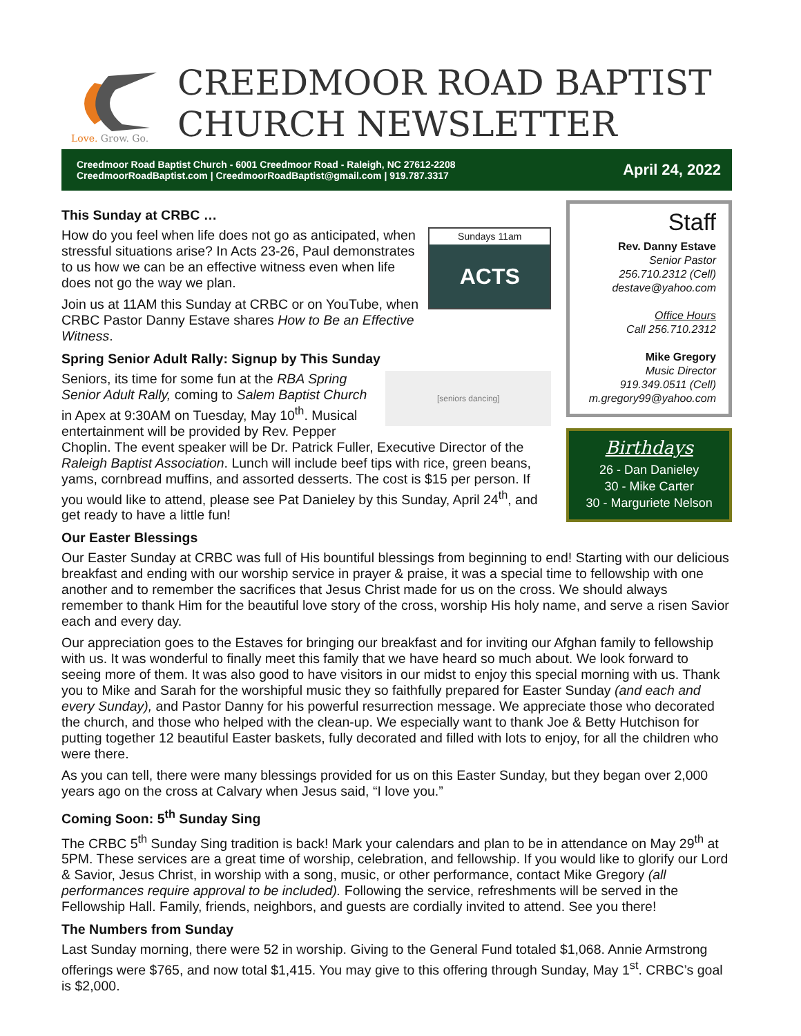Love. Grow. Go.
CREEDMOOR ROAD BAPTIST
CHURCH NEWSLETTER
Creedmoor Road Baptist Church - 6001 Creedmoor Road - Raleigh, NC 27612-2208
CreedmoorRoadBaptist.com | CreedmoorRoadBaptist@gmail.com | 919.787.3317
April 24, 2022
This Sunday at CRBC …
Sundays 11am
ACTS
How do you feel when life does not go as anticipated, when stressful situations arise? In Acts 23-26, Paul demonstrates to us how we can be an effective witness even when life does not go the way we plan.
Join us at 11AM this Sunday at CRBC or on YouTube, when CRBC Pastor Danny Estave shares How to Be an Effective Witness.
Spring Senior Adult Rally: Signup by This Sunday
[seniors dancing]
Seniors, its time for some fun at the RBA Spring Senior Adult Rally, coming to Salem Baptist Church in Apex at 9:30AM on Tuesday, May 10<sup>th</sup>. Musical entertainment will be provided by Rev. Pepper Choplin. The event speaker will be Dr. Patrick Fuller, Executive Director of the Raleigh Baptist Association. Lunch will include beef tips with rice, green beans, yams, cornbread muffins, and assorted desserts. The cost is $15 per person. If you would like to attend, please see Pat Danieley by this Sunday, April 24<sup>th</sup>, and get ready to have a little fun!
Our Easter Blessings
Staff
Rev. Danny Estave
Senior Pastor
256.710.2312 (Cell)
destave@yahoo.com
Office Hours
Call 256.710.2312
Mike Gregory
Music Director
919.349.0511 (Cell)
m.gregory99@yahoo.com
Birthdays
26 - Dan Danieley
30 - Mike Carter
30 - Marguriete Nelson
Our Easter Sunday at CRBC was full of His bountiful blessings from beginning to end! Starting with our delicious breakfast and ending with our worship service in prayer & praise, it was a special time to fellowship with one another and to remember the sacrifices that Jesus Christ made for us on the cross. We should always remember to thank Him for the beautiful love story of the cross, worship His holy name, and serve a risen Savior each and every day.
Our appreciation goes to the Estaves for bringing our breakfast and for inviting our Afghan family to fellowship with us. It was wonderful to finally meet this family that we have heard so much about. We look forward to seeing more of them. It was also good to have visitors in our midst to enjoy this special morning with us. Thank you to Mike and Sarah for the worshipful music they so faithfully prepared for Easter Sunday (and each and every Sunday), and Pastor Danny for his powerful resurrection message. We appreciate those who decorated the church, and those who helped with the clean-up. We especially want to thank Joe & Betty Hutchison for putting together 12 beautiful Easter baskets, fully decorated and filled with lots to enjoy, for all the children who were there.
As you can tell, there were many blessings provided for us on this Easter Sunday, but they began over 2,000 years ago on the cross at Calvary when Jesus said, “I love you.”
Coming Soon: 5<sup>th</sup> Sunday Sing
The CRBC 5<sup>th</sup> Sunday Sing tradition is back! Mark your calendars and plan to be in attendance on May 29<sup>th</sup> at 5PM. These services are a great time of worship, celebration, and fellowship. If you would like to glorify our Lord & Savior, Jesus Christ, in worship with a song, music, or other performance, contact Mike Gregory (all performances require approval to be included). Following the service, refreshments will be served in the Fellowship Hall. Family, friends, neighbors, and guests are cordially invited to attend. See you there!
The Numbers from Sunday
Last Sunday morning, there were 52 in worship. Giving to the General Fund totaled $1,068. Annie Armstrong offerings were $765, and now total $1,415. You may give to this offering through Sunday, May 1<sup>st</sup>. CRBC’s goal is $2,000.